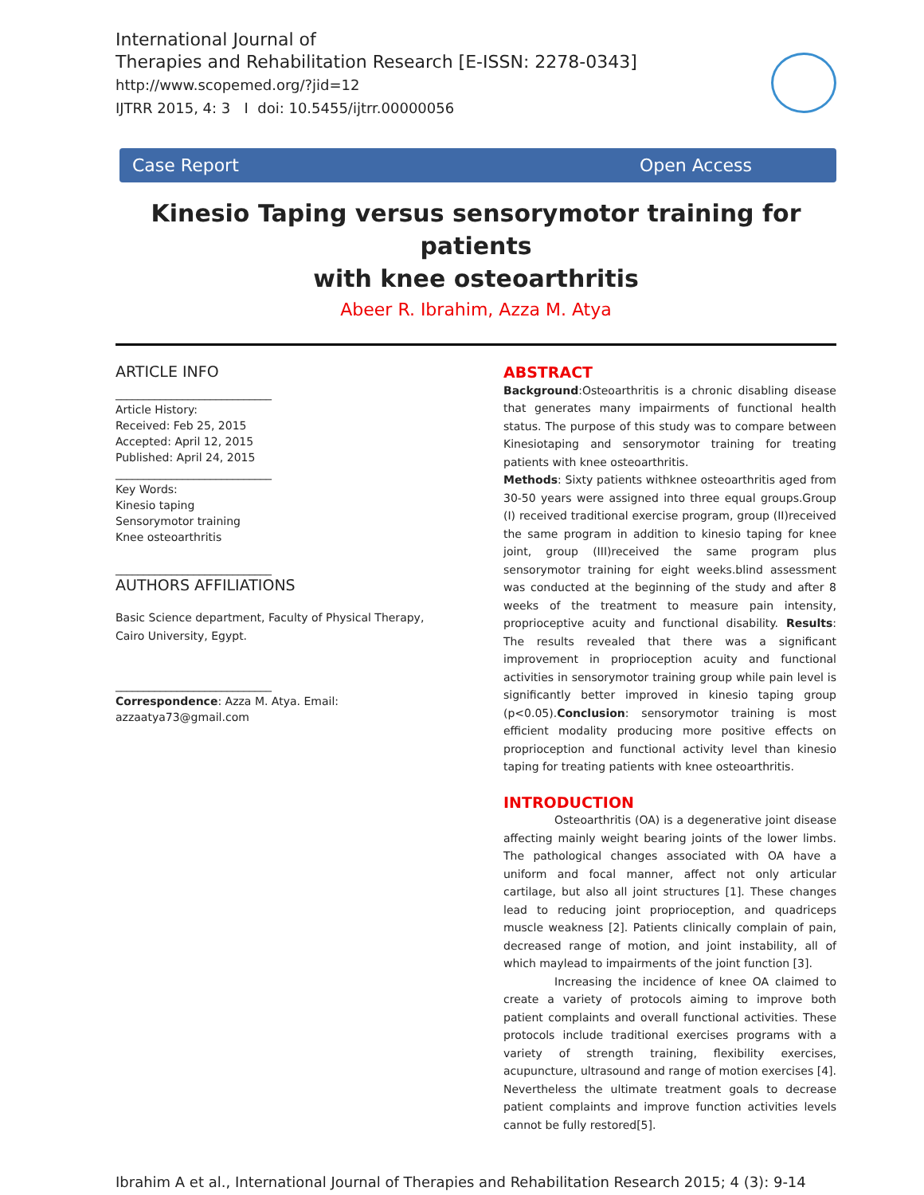International Journal of
Therapies and Rehabilitation Research [E-ISSN: 2278-0343]
http://www.scopemed.org/?jid=12
IJTRR 2015, 4: 3 I doi: 10.5455/ijtrr.00000056
Case Report Open Access
Kinesio Taping versus sensorymotor training for patients
with knee osteoarthritis
Abeer R. Ibrahim, Azza M. Atya
ARTICLE INFO
____________________________
Article History:
Received: Feb 25, 2015
Accepted: April 12, 2015
Published: April 24, 2015
____________________________
Key Words:
Kinesio taping
Sensorymotor training
Knee osteoarthritis
____________________________
AUTHORS AFFILIATIONS
Basic Science department, Faculty of Physical Therapy, Cairo University, Egypt.
____________________________
Correspondence: Azza M. Atya. Email: azzaatya73@gmail.com
ABSTRACT
Background:Osteoarthritis is a chronic disabling disease that generates many impairments of functional health status. The purpose of this study was to compare between Kinesiotaping and sensorymotor training for treating patients with knee osteoarthritis.
Methods: Sixty patients withknee osteoarthritis aged from 30-50 years were assigned into three equal groups.Group (I) received traditional exercise program, group (II)received the same program in addition to kinesio taping for knee joint, group (III)received the same program plus sensorymotor training for eight weeks.blind assessment was conducted at the beginning of the study and after 8 weeks of the treatment to measure pain intensity, proprioceptive acuity and functional disability. Results: The results revealed that there was a significant improvement in proprioception acuity and functional activities in sensorymotor training group while pain level is significantly better improved in kinesio taping group (p<0.05).Conclusion: sensorymotor training is most efficient modality producing more positive effects on proprioception and functional activity level than kinesio taping for treating patients with knee osteoarthritis.
INTRODUCTION
Osteoarthritis (OA) is a degenerative joint disease affecting mainly weight bearing joints of the lower limbs. The pathological changes associated with OA have a uniform and focal manner, affect not only articular cartilage, but also all joint structures [1]. These changes lead to reducing joint proprioception, and quadriceps muscle weakness [2]. Patients clinically complain of pain, decreased range of motion, and joint instability, all of which maylead to impairments of the joint function [3].
Increasing the incidence of knee OA claimed to create a variety of protocols aiming to improve both patient complaints and overall functional activities. These protocols include traditional exercises programs with a variety of strength training, flexibility exercises, acupuncture, ultrasound and range of motion exercises [4]. Nevertheless the ultimate treatment goals to decrease patient complaints and improve function activities levels cannot be fully restored[5].
Ibrahim A et al., International Journal of Therapies and Rehabilitation Research 2015; 4 (3): 9-14